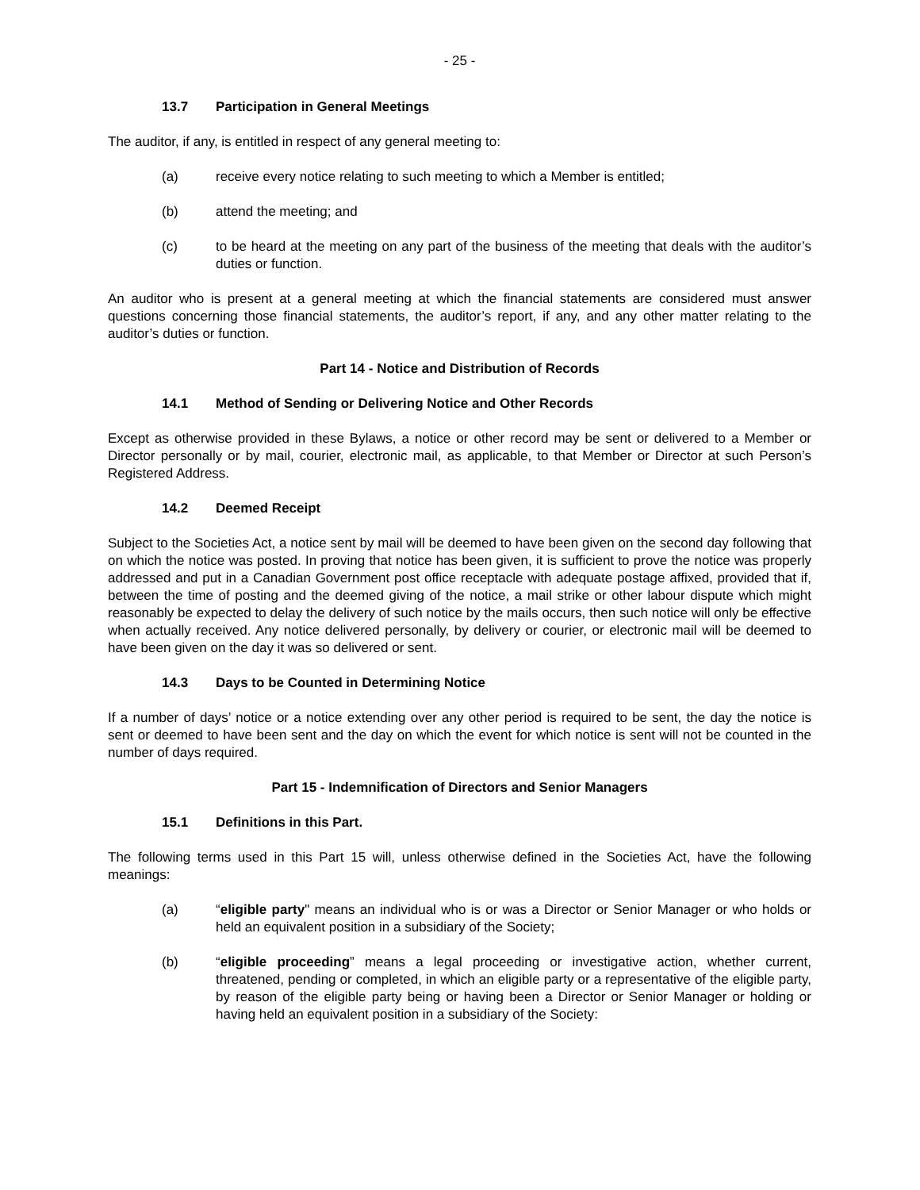- 25 -
13.7 Participation in General Meetings
The auditor, if any, is entitled in respect of any general meeting to:
(a) receive every notice relating to such meeting to which a Member is entitled;
(b) attend the meeting; and
(c) to be heard at the meeting on any part of the business of the meeting that deals with the auditor’s duties or function.
An auditor who is present at a general meeting at which the financial statements are considered must answer questions concerning those financial statements, the auditor’s report, if any, and any other matter relating to the auditor’s duties or function.
Part 14 - Notice and Distribution of Records
14.1 Method of Sending or Delivering Notice and Other Records
Except as otherwise provided in these Bylaws, a notice or other record may be sent or delivered to a Member or Director personally or by mail, courier, electronic mail, as applicable, to that Member or Director at such Person’s Registered Address.
14.2 Deemed Receipt
Subject to the Societies Act, a notice sent by mail will be deemed to have been given on the second day following that on which the notice was posted. In proving that notice has been given, it is sufficient to prove the notice was properly addressed and put in a Canadian Government post office receptacle with adequate postage affixed, provided that if, between the time of posting and the deemed giving of the notice, a mail strike or other labour dispute which might reasonably be expected to delay the delivery of such notice by the mails occurs, then such notice will only be effective when actually received. Any notice delivered personally, by delivery or courier, or electronic mail will be deemed to have been given on the day it was so delivered or sent.
14.3 Days to be Counted in Determining Notice
If a number of days’ notice or a notice extending over any other period is required to be sent, the day the notice is sent or deemed to have been sent and the day on which the event for which notice is sent will not be counted in the number of days required.
Part 15 - Indemnification of Directors and Senior Managers
15.1 Definitions in this Part.
The following terms used in this Part 15 will, unless otherwise defined in the Societies Act, have the following meanings:
(a) “eligible party" means an individual who is or was a Director or Senior Manager or who holds or held an equivalent position in a subsidiary of the Society;
(b) “eligible proceeding” means a legal proceeding or investigative action, whether current, threatened, pending or completed, in which an eligible party or a representative of the eligible party, by reason of the eligible party being or having been a Director or Senior Manager or holding or having held an equivalent position in a subsidiary of the Society: